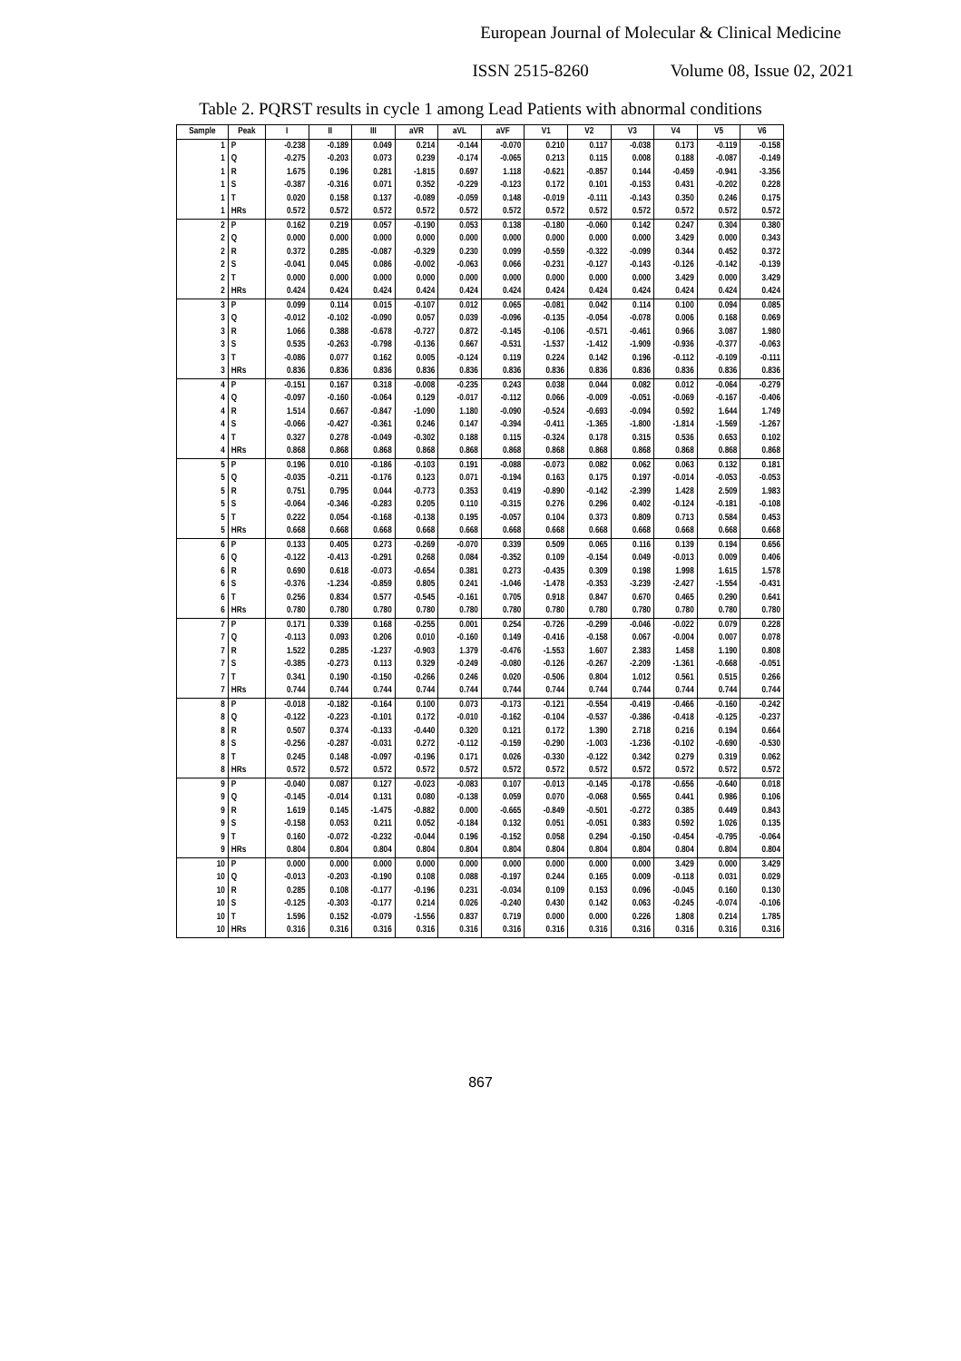European Journal of Molecular & Clinical Medicine
ISSN 2515-8260 Volume 08, Issue 02, 2021
Table 2. PQRST results in cycle 1 among Lead Patients with abnormal conditions
| Sample | Peak | I | II | III | aVR | aVL | aVF | V1 | V2 | V3 | V4 | V5 | V6 |
| --- | --- | --- | --- | --- | --- | --- | --- | --- | --- | --- | --- | --- | --- |
| 1 | P | -0.238 | -0.189 | 0.049 | 0.214 | -0.144 | -0.070 | 0.210 | 0.117 | -0.038 | 0.173 | -0.119 | -0.158 |
| 1 | Q | -0.275 | -0.203 | 0.073 | 0.239 | -0.174 | -0.065 | 0.213 | 0.115 | 0.008 | 0.188 | -0.087 | -0.149 |
| 1 | R | 1.675 | 0.196 | 0.281 | -1.815 | 0.697 | 1.118 | -0.621 | -0.857 | 0.144 | -0.459 | -0.941 | -3.356 |
| 1 | S | -0.387 | -0.316 | 0.071 | 0.352 | -0.229 | -0.123 | 0.172 | 0.101 | -0.153 | 0.431 | -0.202 | 0.228 |
| 1 | T | 0.020 | 0.158 | 0.137 | -0.089 | -0.059 | 0.148 | -0.019 | -0.111 | -0.143 | 0.350 | 0.246 | 0.175 |
| 1 | HRs | 0.572 | 0.572 | 0.572 | 0.572 | 0.572 | 0.572 | 0.572 | 0.572 | 0.572 | 0.572 | 0.572 | 0.572 |
| 2 | P | 0.162 | 0.219 | 0.057 | -0.190 | 0.053 | 0.138 | -0.180 | -0.060 | 0.142 | 0.247 | 0.304 | 0.380 |
| 2 | Q | 0.000 | 0.000 | 0.000 | 0.000 | 0.000 | 0.000 | 0.000 | 0.000 | 0.000 | 3.429 | 0.000 | 0.343 |
| 2 | R | 0.372 | 0.285 | -0.087 | -0.329 | 0.230 | 0.099 | -0.559 | -0.322 | -0.099 | 0.344 | 0.452 | 0.372 |
| 2 | S | -0.041 | 0.045 | 0.086 | -0.002 | -0.063 | 0.066 | -0.231 | -0.127 | -0.143 | -0.126 | -0.142 | -0.139 |
| 2 | T | 0.000 | 0.000 | 0.000 | 0.000 | 0.000 | 0.000 | 0.000 | 0.000 | 0.000 | 3.429 | 0.000 | 3.429 |
| 2 | HRs | 0.424 | 0.424 | 0.424 | 0.424 | 0.424 | 0.424 | 0.424 | 0.424 | 0.424 | 0.424 | 0.424 | 0.424 |
| 3 | P | 0.099 | 0.114 | 0.015 | -0.107 | 0.012 | 0.065 | -0.081 | 0.042 | 0.114 | 0.100 | 0.094 | 0.085 |
| 3 | Q | -0.012 | -0.102 | -0.090 | 0.057 | 0.039 | -0.096 | -0.135 | -0.054 | -0.078 | 0.006 | 0.168 | 0.069 |
| 3 | R | 1.066 | 0.388 | -0.678 | -0.727 | 0.872 | -0.145 | -0.106 | -0.571 | -0.461 | 0.966 | 3.087 | 1.980 |
| 3 | S | 0.535 | -0.263 | -0.798 | -0.136 | 0.667 | -0.531 | -1.537 | -1.412 | -1.909 | -0.936 | -0.377 | -0.063 |
| 3 | T | -0.086 | 0.077 | 0.162 | 0.005 | -0.124 | 0.119 | 0.224 | 0.142 | 0.196 | -0.112 | -0.109 | -0.111 |
| 3 | HRs | 0.836 | 0.836 | 0.836 | 0.836 | 0.836 | 0.836 | 0.836 | 0.836 | 0.836 | 0.836 | 0.836 | 0.836 |
| 4 | P | -0.151 | 0.167 | 0.318 | -0.008 | -0.235 | 0.243 | 0.038 | 0.044 | 0.082 | 0.012 | -0.064 | -0.279 |
| 4 | Q | -0.097 | -0.160 | -0.064 | 0.129 | -0.017 | -0.112 | 0.066 | -0.009 | -0.051 | -0.069 | -0.167 | -0.406 |
| 4 | R | 1.514 | 0.667 | -0.847 | -1.090 | 1.180 | -0.090 | -0.524 | -0.693 | -0.094 | 0.592 | 1.644 | 1.749 |
| 4 | S | -0.066 | -0.427 | -0.361 | 0.246 | 0.147 | -0.394 | -0.411 | -1.365 | -1.800 | -1.814 | -1.569 | -1.267 |
| 4 | T | 0.327 | 0.278 | -0.049 | -0.302 | 0.188 | 0.115 | -0.324 | 0.178 | 0.315 | 0.536 | 0.653 | 0.102 |
| 4 | HRs | 0.868 | 0.868 | 0.868 | 0.868 | 0.868 | 0.868 | 0.868 | 0.868 | 0.868 | 0.868 | 0.868 | 0.868 |
| 5 | P | 0.196 | 0.010 | -0.186 | -0.103 | 0.191 | -0.088 | -0.073 | 0.082 | 0.062 | 0.063 | 0.132 | 0.181 |
| 5 | Q | -0.035 | -0.211 | -0.176 | 0.123 | 0.071 | -0.194 | 0.163 | 0.175 | 0.197 | -0.014 | -0.053 | -0.053 |
| 5 | R | 0.751 | 0.795 | 0.044 | -0.773 | 0.353 | 0.419 | -0.890 | -0.142 | -2.399 | 1.428 | 2.509 | 1.983 |
| 5 | S | -0.064 | -0.346 | -0.283 | 0.205 | 0.110 | -0.315 | 0.276 | 0.296 | 0.402 | -0.124 | -0.181 | -0.108 |
| 5 | T | 0.222 | 0.054 | -0.168 | -0.138 | 0.195 | -0.057 | 0.104 | 0.373 | 0.809 | 0.713 | 0.584 | 0.453 |
| 5 | HRs | 0.668 | 0.668 | 0.668 | 0.668 | 0.668 | 0.668 | 0.668 | 0.668 | 0.668 | 0.668 | 0.668 | 0.668 |
| 6 | P | 0.133 | 0.405 | 0.273 | -0.269 | -0.070 | 0.339 | 0.509 | 0.065 | 0.116 | 0.139 | 0.194 | 0.656 |
| 6 | Q | -0.122 | -0.413 | -0.291 | 0.268 | 0.084 | -0.352 | 0.109 | -0.154 | 0.049 | -0.013 | 0.009 | 0.406 |
| 6 | R | 0.690 | 0.618 | -0.073 | -0.654 | 0.381 | 0.273 | -0.435 | 0.309 | 0.198 | 1.998 | 1.615 | 1.578 |
| 6 | S | -0.376 | -1.234 | -0.859 | 0.805 | 0.241 | -1.046 | -1.478 | -0.353 | -3.239 | -2.427 | -1.554 | -0.431 |
| 6 | T | 0.256 | 0.834 | 0.577 | -0.545 | -0.161 | 0.705 | 0.918 | 0.847 | 0.670 | 0.465 | 0.290 | 0.641 |
| 6 | HRs | 0.780 | 0.780 | 0.780 | 0.780 | 0.780 | 0.780 | 0.780 | 0.780 | 0.780 | 0.780 | 0.780 | 0.780 |
| 7 | P | 0.171 | 0.339 | 0.168 | -0.255 | 0.001 | 0.254 | -0.726 | -0.299 | -0.046 | -0.022 | 0.079 | 0.228 |
| 7 | Q | -0.113 | 0.093 | 0.206 | 0.010 | -0.160 | 0.149 | -0.416 | -0.158 | 0.067 | -0.004 | 0.007 | 0.078 |
| 7 | R | 1.522 | 0.285 | -1.237 | -0.903 | 1.379 | -0.476 | -1.553 | 1.607 | 2.383 | 1.458 | 1.190 | 0.808 |
| 7 | S | -0.385 | -0.273 | 0.113 | 0.329 | -0.249 | -0.080 | -0.126 | -0.267 | -2.209 | -1.361 | -0.668 | -0.051 |
| 7 | T | 0.341 | 0.190 | -0.150 | -0.266 | 0.246 | 0.020 | -0.506 | 0.804 | 1.012 | 0.561 | 0.515 | 0.266 |
| 7 | HRs | 0.744 | 0.744 | 0.744 | 0.744 | 0.744 | 0.744 | 0.744 | 0.744 | 0.744 | 0.744 | 0.744 | 0.744 |
| 8 | P | -0.018 | -0.182 | -0.164 | 0.100 | 0.073 | -0.173 | -0.121 | -0.554 | -0.419 | -0.466 | -0.160 | -0.242 |
| 8 | Q | -0.122 | -0.223 | -0.101 | 0.172 | -0.010 | -0.162 | -0.104 | -0.537 | -0.386 | -0.418 | -0.125 | -0.237 |
| 8 | R | 0.507 | 0.374 | -0.133 | -0.440 | 0.320 | 0.121 | 0.172 | 1.390 | 2.718 | 0.216 | 0.194 | 0.664 |
| 8 | S | -0.256 | -0.287 | -0.031 | 0.272 | -0.112 | -0.159 | -0.290 | -1.003 | -1.236 | -0.102 | -0.690 | -0.530 |
| 8 | T | 0.245 | 0.148 | -0.097 | -0.196 | 0.171 | 0.026 | -0.330 | -0.122 | 0.342 | 0.279 | 0.319 | 0.062 |
| 8 | HRs | 0.572 | 0.572 | 0.572 | 0.572 | 0.572 | 0.572 | 0.572 | 0.572 | 0.572 | 0.572 | 0.572 | 0.572 |
| 9 | P | -0.040 | 0.087 | 0.127 | -0.023 | -0.083 | 0.107 | -0.013 | -0.145 | -0.178 | -0.656 | -0.640 | 0.018 |
| 9 | Q | -0.145 | -0.014 | 0.131 | 0.080 | -0.138 | 0.059 | 0.070 | -0.068 | 0.565 | 0.441 | 0.986 | 0.106 |
| 9 | R | 1.619 | 0.145 | -1.475 | -0.882 | 0.000 | -0.665 | -0.849 | -0.501 | -0.272 | 0.385 | 0.449 | 0.843 |
| 9 | S | -0.158 | 0.053 | 0.211 | 0.052 | -0.184 | 0.132 | 0.051 | -0.051 | 0.383 | 0.592 | 1.026 | 0.135 |
| 9 | T | 0.160 | -0.072 | -0.232 | -0.044 | 0.196 | -0.152 | 0.058 | 0.294 | -0.150 | -0.454 | -0.795 | -0.064 |
| 9 | HRs | 0.804 | 0.804 | 0.804 | 0.804 | 0.804 | 0.804 | 0.804 | 0.804 | 0.804 | 0.804 | 0.804 | 0.804 |
| 10 | P | 0.000 | 0.000 | 0.000 | 0.000 | 0.000 | 0.000 | 0.000 | 0.000 | 0.000 | 3.429 | 0.000 | 3.429 |
| 10 | Q | -0.013 | -0.203 | -0.190 | 0.108 | 0.088 | -0.197 | 0.244 | 0.165 | 0.009 | -0.118 | 0.031 | 0.029 |
| 10 | R | 0.285 | 0.108 | -0.177 | -0.196 | 0.231 | -0.034 | 0.109 | 0.153 | 0.096 | -0.045 | 0.160 | 0.130 |
| 10 | S | -0.125 | -0.303 | -0.177 | 0.214 | 0.026 | -0.240 | 0.430 | 0.142 | 0.063 | -0.245 | -0.074 | -0.106 |
| 10 | T | 1.596 | 0.152 | -0.079 | -1.556 | 0.837 | 0.719 | 0.000 | 0.000 | 0.226 | 1.808 | 0.214 | 1.785 |
| 10 | HRs | 0.316 | 0.316 | 0.316 | 0.316 | 0.316 | 0.316 | 0.316 | 0.316 | 0.316 | 0.316 | 0.316 | 0.316 |
867